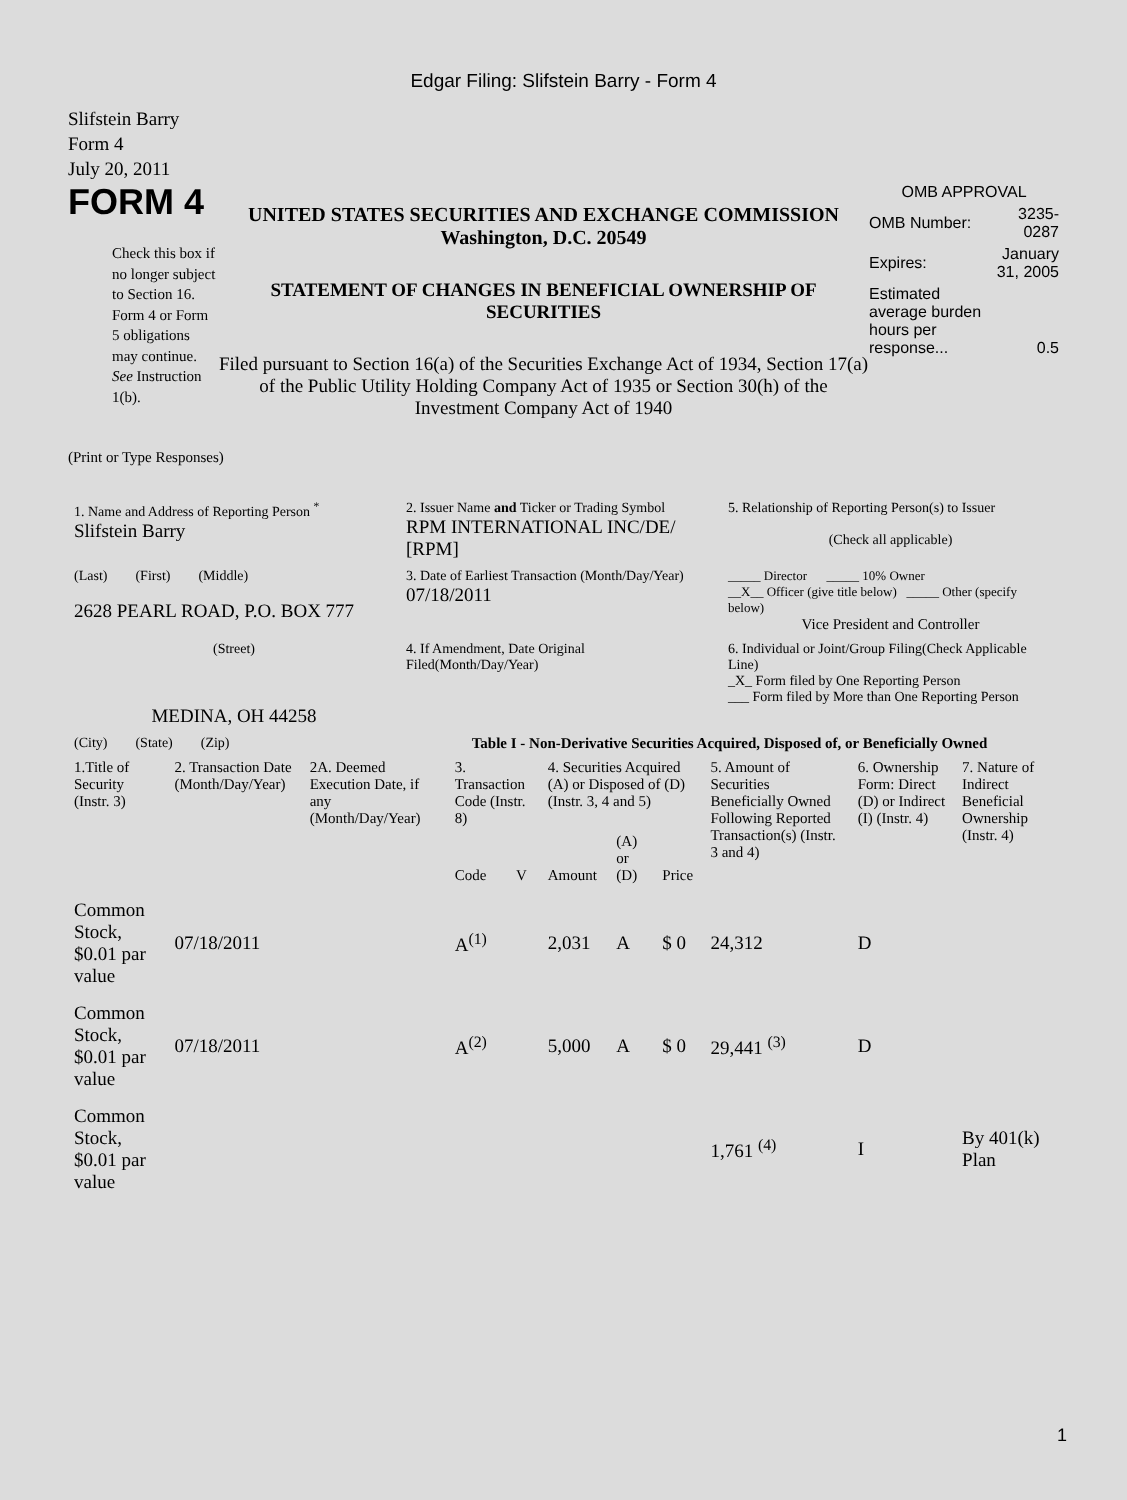Edgar Filing: Slifstein Barry - Form 4
Slifstein Barry
Form 4
July 20, 2011
FORM 4
Check this box if no longer subject to Section 16. Form 4 or Form 5 obligations may continue. See Instruction 1(b).
UNITED STATES SECURITIES AND EXCHANGE COMMISSION
Washington, D.C. 20549
STATEMENT OF CHANGES IN BENEFICIAL OWNERSHIP OF SECURITIES
Filed pursuant to Section 16(a) of the Securities Exchange Act of 1934, Section 17(a) of the Public Utility Holding Company Act of 1935 or Section 30(h) of the Investment Company Act of 1940
| OMB APPROVAL | |
| OMB Number: | 3235-0287 |
| Expires: | January 31, 2005 |
| Estimated average burden hours per response... | 0.5 |
(Print or Type Responses)
| 1. Name and Address of Reporting Person <sup>*</sup> Slifstein Barry | 2. Issuer Name and Ticker or Trading Symbol RPM INTERNATIONAL INC/DE/ [RPM] | 5. Relationship of Reporting Person(s) to Issuer (Check all applicable) |
| (Last) (First) (Middle) 2628 PEARL ROAD, P.O. BOX 777 | 3. Date of Earliest Transaction (Month/Day/Year) 07/18/2011 | _____ Director _____ 10% Owner __X__ Officer (give title below) _____ Other (specify below) Vice President and Controller |
| (Street) MEDINA, OH 44258 | 4. If Amendment, Date Original Filed(Month/Day/Year) | 6. Individual or Joint/Group Filing(Check Applicable Line) _X_ Form filed by One Reporting Person ___ Form filed by More than One Reporting Person |
| (City) (State) (Zip) | Table I - Non-Derivative Securities Acquired, Disposed of, or Beneficially Owned | |
| 1.Title of Security (Instr. 3) | 2. Transaction Date (Month/Day/Year) | 2A. Deemed Execution Date, if any (Month/Day/Year) | 3. Transaction Code (Instr. 8) | | 4. Securities Acquired (A) or Disposed of (D) (Instr. 3, 4 and 5) | | | 5. Amount of Securities Beneficially Owned Following Reported Transaction(s) (Instr. 3 and 4) | 6. Ownership Form: Direct (D) or Indirect (I) (Instr. 4) | 7. Nature of Indirect Beneficial Ownership (Instr. 4) |
| --- | --- | --- | --- | --- | --- | --- | --- | --- | --- | --- |
| | | | Code | V | Amount | (A) or (D) | Price | | | |
| Common Stock, $0.01 par value | 07/18/2011 | | A<sup>(1)</sup> | | 2,031 | A | $ 0 | 24,312 | D | |
| Common Stock, $0.01 par value | 07/18/2011 | | A<sup>(2)</sup> | | 5,000 | A | $ 0 | 29,441 <sup>(3)</sup> | D | |
| Common Stock, $0.01 par value | | | | | | | | 1,761 <sup>(4)</sup> | I | By 401(k) Plan |
1